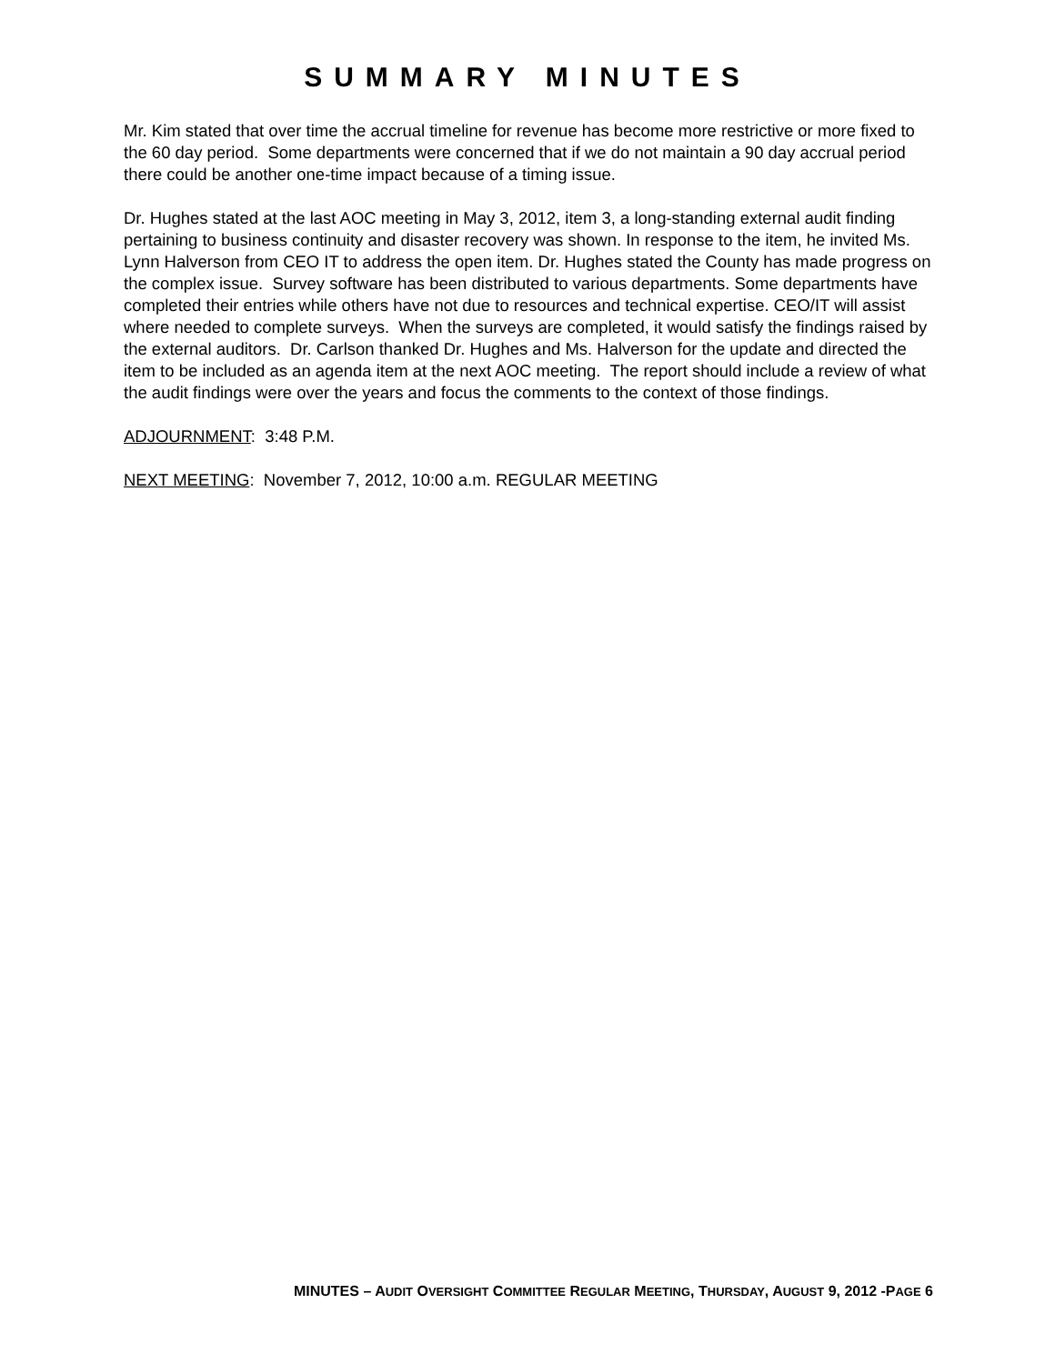SUMMARY MINUTES
Mr. Kim stated that over time the accrual timeline for revenue has become more restrictive or more fixed to the 60 day period. Some departments were concerned that if we do not maintain a 90 day accrual period there could be another one-time impact because of a timing issue.
Dr. Hughes stated at the last AOC meeting in May 3, 2012, item 3, a long-standing external audit finding pertaining to business continuity and disaster recovery was shown. In response to the item, he invited Ms. Lynn Halverson from CEO IT to address the open item. Dr. Hughes stated the County has made progress on the complex issue. Survey software has been distributed to various departments. Some departments have completed their entries while others have not due to resources and technical expertise. CEO/IT will assist where needed to complete surveys. When the surveys are completed, it would satisfy the findings raised by the external auditors. Dr. Carlson thanked Dr. Hughes and Ms. Halverson for the update and directed the item to be included as an agenda item at the next AOC meeting. The report should include a review of what the audit findings were over the years and focus the comments to the context of those findings.
ADJOURNMENT: 3:48 P.M.
NEXT MEETING: November 7, 2012, 10:00 a.m. REGULAR MEETING
MINUTES – AUDIT OVERSIGHT COMMITTEE REGULAR MEETING, THURSDAY, AUGUST 9, 2012 -PAGE 6